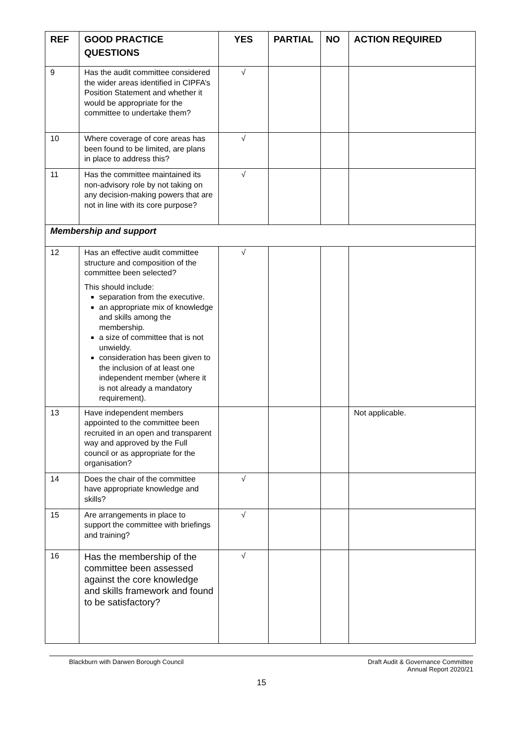| REF | GOOD PRACTICE QUESTIONS | YES | PARTIAL | NO | ACTION REQUIRED |
| --- | --- | --- | --- | --- | --- |
| 9 | Has the audit committee considered the wider areas identified in CIPFA’s Position Statement and whether it would be appropriate for the committee to undertake them? | √ | | | |
| 10 | Where coverage of core areas has been found to be limited, are plans in place to address this? | √ | | | |
| 11 | Has the committee maintained its non-advisory role by not taking on any decision-making powers that are not in line with its core purpose? | √ | | | |
| Membership and support | | | | | |
| 12 | Has an effective audit committee structure and composition of the committee been selected? This should include: separation from the executive. an appropriate mix of knowledge and skills among the membership. a size of committee that is not unwieldy. consideration has been given to the inclusion of at least one independent member (where it is not already a mandatory requirement). | √ | | | |
| 13 | Have independent members appointed to the committee been recruited in an open and transparent way and approved by the Full council or as appropriate for the organisation? | | | | Not applicable. |
| 14 | Does the chair of the committee have appropriate knowledge and skills? | √ | | | |
| 15 | Are arrangements in place to support the committee with briefings and training? | √ | | | |
| 16 | Has the membership of the committee been assessed against the core knowledge and skills framework and found to be satisfactory? | √ | | | |
Blackburn with Darwen Borough Council
Draft Audit & Governance Committee
Annual Report 2020/21
15